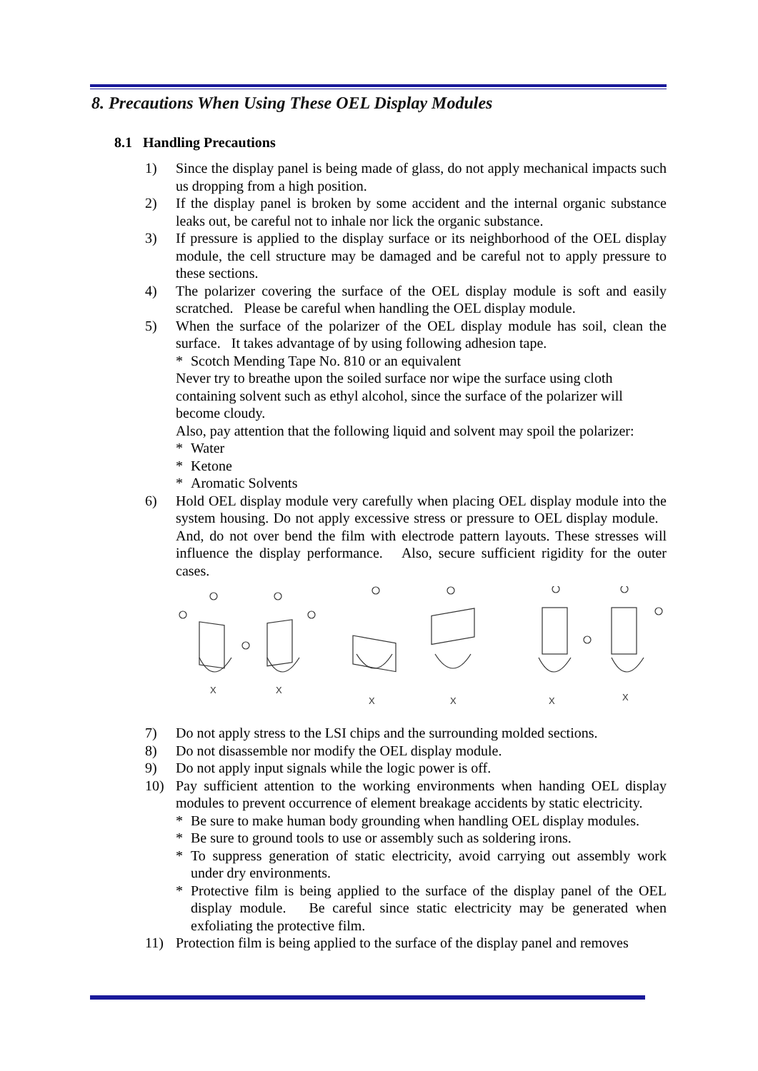8. Precautions When Using These OEL Display Modules
8.1 Handling Precautions
1) Since the display panel is being made of glass, do not apply mechanical impacts such us dropping from a high position.
2) If the display panel is broken by some accident and the internal organic substance leaks out, be careful not to inhale nor lick the organic substance.
3) If pressure is applied to the display surface or its neighborhood of the OEL display module, the cell structure may be damaged and be careful not to apply pressure to these sections.
4) The polarizer covering the surface of the OEL display module is soft and easily scratched. Please be careful when handling the OEL display module.
5) When the surface of the polarizer of the OEL display module has soil, clean the surface. It takes advantage of by using following adhesion tape.
* Scotch Mending Tape No. 810 or an equivalent
Never try to breathe upon the soiled surface nor wipe the surface using cloth containing solvent such as ethyl alcohol, since the surface of the polarizer will become cloudy.
Also, pay attention that the following liquid and solvent may spoil the polarizer:
* Water
* Ketone
* Aromatic Solvents
6) Hold OEL display module very carefully when placing OEL display module into the system housing. Do not apply excessive stress or pressure to OEL display module. And, do not over bend the film with electrode pattern layouts. These stresses will influence the display performance. Also, secure sufficient rigidity for the outer cases.
X
X
X
X
X
X
7) Do not apply stress to the LSI chips and the surrounding molded sections.
8) Do not disassemble nor modify the OEL display module.
9) Do not apply input signals while the logic power is off.
10) Pay sufficient attention to the working environments when handing OEL display modules to prevent occurrence of element breakage accidents by static electricity.
* Be sure to make human body grounding when handling OEL display modules.
* Be sure to ground tools to use or assembly such as soldering irons.
* To suppress generation of static electricity, avoid carrying out assembly work under dry environments.
* Protective film is being applied to the surface of the display panel of the OEL display module. Be careful since static electricity may be generated when exfoliating the protective film.
11) Protection film is being applied to the surface of the display panel and removes